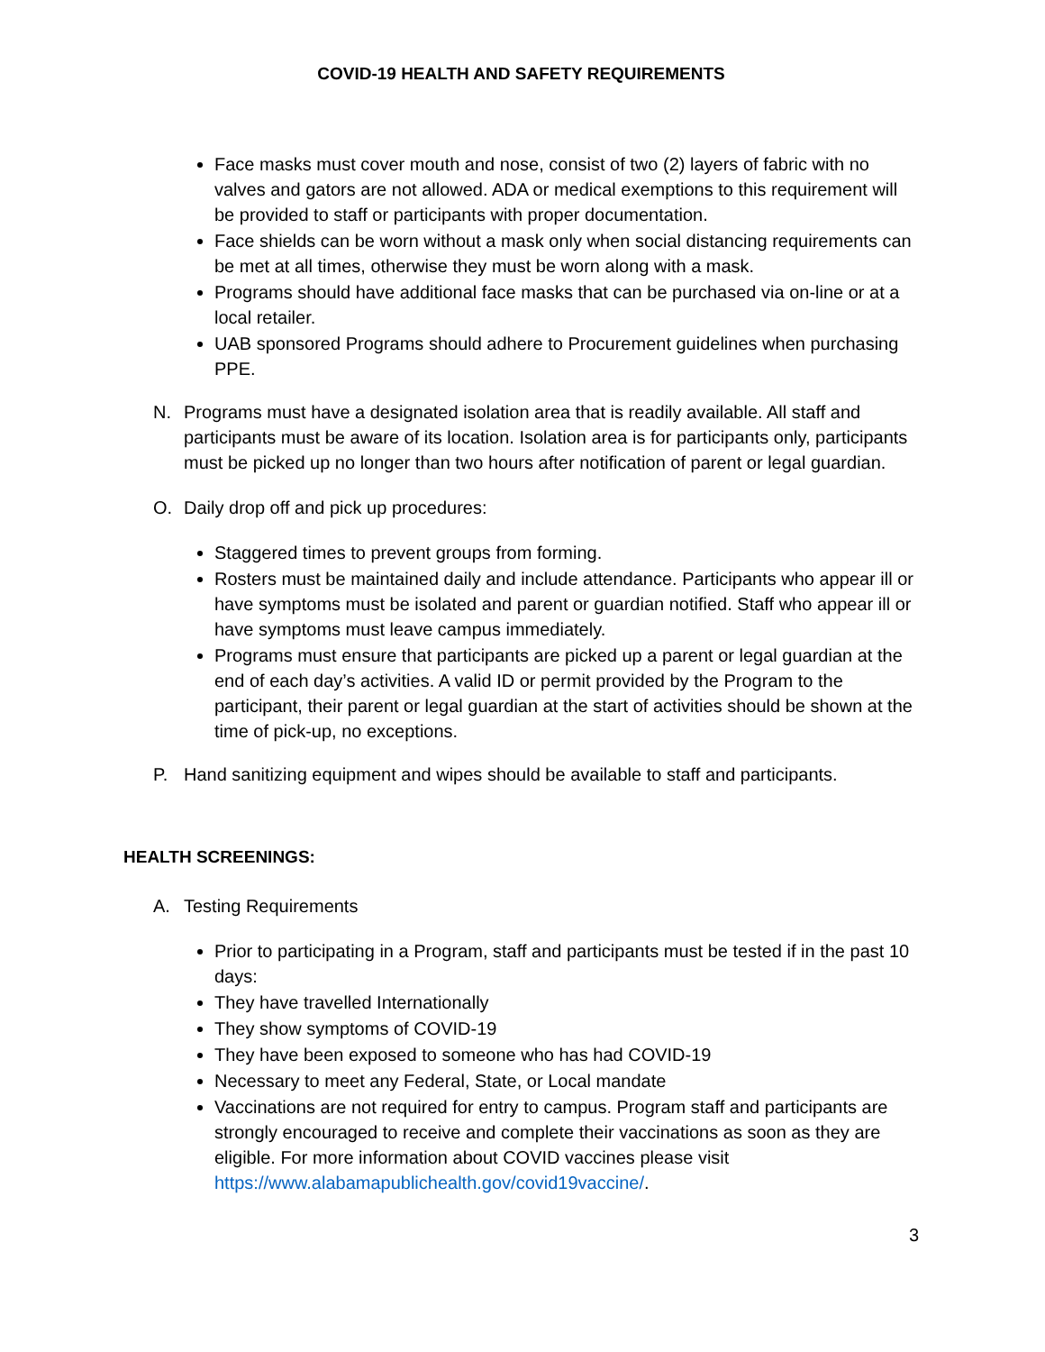COVID-19 HEALTH AND SAFETY REQUIREMENTS
Face masks must cover mouth and nose, consist of two (2) layers of fabric with no valves and gators are not allowed. ADA or medical exemptions to this requirement will be provided to staff or participants with proper documentation.
Face shields can be worn without a mask only when social distancing requirements can be met at all times, otherwise they must be worn along with a mask.
Programs should have additional face masks that can be purchased via on-line or at a local retailer.
UAB sponsored Programs should adhere to Procurement guidelines when purchasing PPE.
N. Programs must have a designated isolation area that is readily available. All staff and participants must be aware of its location. Isolation area is for participants only, participants must be picked up no longer than two hours after notification of parent or legal guardian.
O. Daily drop off and pick up procedures:
Staggered times to prevent groups from forming.
Rosters must be maintained daily and include attendance. Participants who appear ill or have symptoms must be isolated and parent or guardian notified. Staff who appear ill or have symptoms must leave campus immediately.
Programs must ensure that participants are picked up a parent or legal guardian at the end of each day’s activities. A valid ID or permit provided by the Program to the participant, their parent or legal guardian at the start of activities should be shown at the time of pick-up, no exceptions.
P. Hand sanitizing equipment and wipes should be available to staff and participants.
HEALTH SCREENINGS:
A. Testing Requirements
Prior to participating in a Program, staff and participants must be tested if in the past 10 days:
They have travelled Internationally
They show symptoms of COVID-19
They have been exposed to someone who has had COVID-19
Necessary to meet any Federal, State, or Local mandate
Vaccinations are not required for entry to campus. Program staff and participants are strongly encouraged to receive and complete their vaccinations as soon as they are eligible. For more information about COVID vaccines please visit https://www.alabamapublichealth.gov/covid19vaccine/.
3